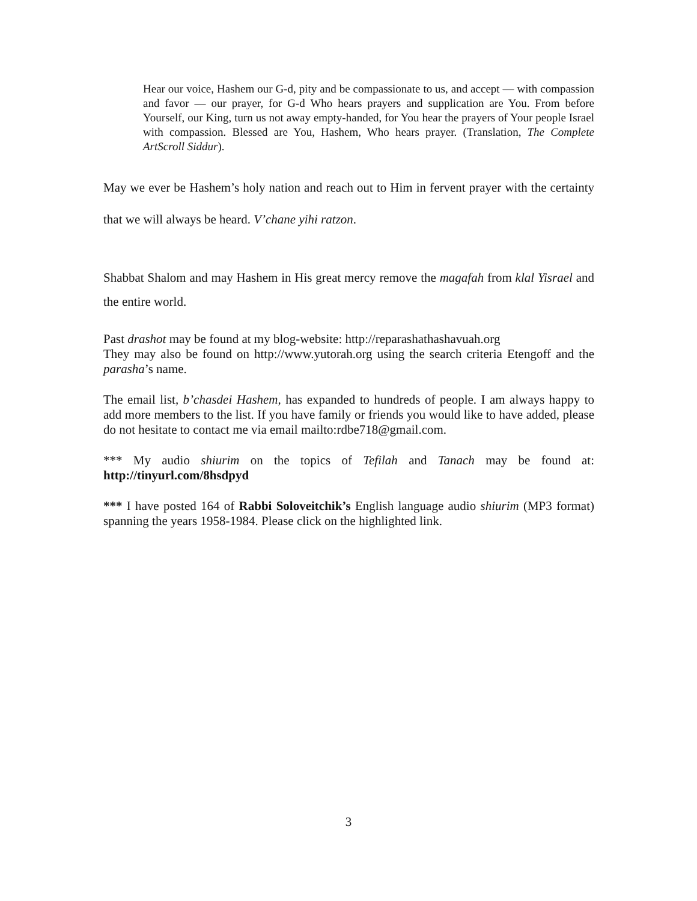Hear our voice, Hashem our G-d, pity and be compassionate to us, and accept — with compassion and favor — our prayer, for G-d Who hears prayers and supplication are You. From before Yourself, our King, turn us not away empty-handed, for You hear the prayers of Your people Israel with compassion. Blessed are You, Hashem, Who hears prayer. (Translation, The Complete ArtScroll Siddur).
May we ever be Hashem’s holy nation and reach out to Him in fervent prayer with the certainty that we will always be heard. V’chane yihi ratzon.
Shabbat Shalom and may Hashem in His great mercy remove the magafah from klal Yisrael and the entire world.
Past drashot may be found at my blog-website: http://reparashathashavuah.org
They may also be found on http://www.yutorah.org using the search criteria Etengoff and the parasha’s name.
The email list, b’chasdei Hashem, has expanded to hundreds of people. I am always happy to add more members to the list. If you have family or friends you would like to have added, please do not hesitate to contact me via email mailto:rdbe718@gmail.com.
*** My audio shiurim on the topics of Tefilah and Tanach may be found at: http://tinyurl.com/8hsdpyd
*** I have posted 164 of Rabbi Soloveitchik’s English language audio shiurim (MP3 format) spanning the years 1958-1984. Please click on the highlighted link.
3